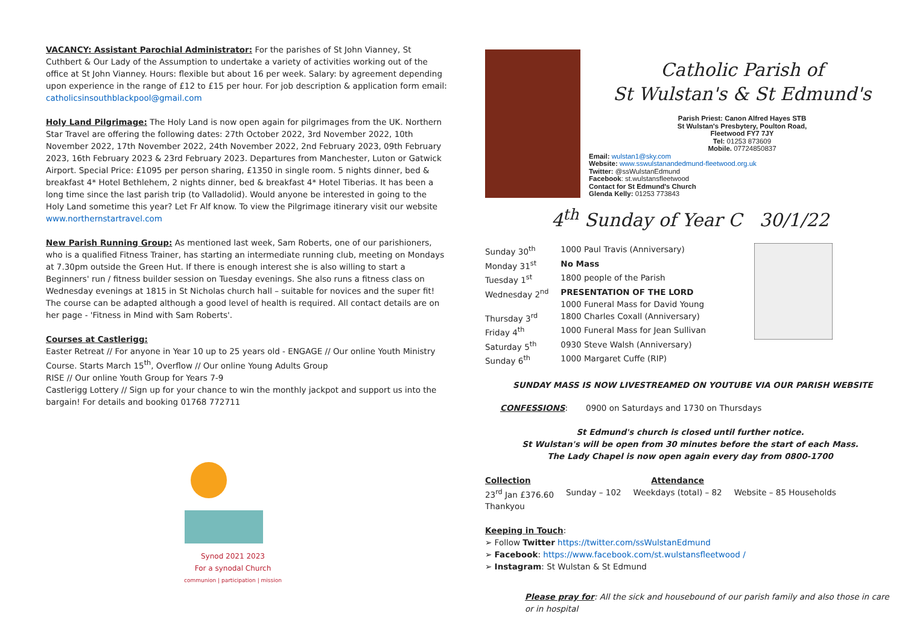VACANCY: Assistant Parochial Administrator: For the parishes of St John Vianney, St Cuthbert & Our Lady of the Assumption to undertake a variety of activities working out of the office at St John Vianney. Hours: flexible but about 16 per week. Salary: by agreement depending upon experience in the range of £12 to £15 per hour. For job description & application form email: catholicsinsouthblackpool@gmail.com
Holy Land Pilgrimage: The Holy Land is now open again for pilgrimages from the UK. Northern Star Travel are offering the following dates: 27th October 2022, 3rd November 2022, 10th November 2022, 17th November 2022, 24th November 2022, 2nd February 2023, 09th February 2023, 16th February 2023 & 23rd February 2023. Departures from Manchester, Luton or Gatwick Airport. Special Price: £1095 per person sharing, £1350 in single room. 5 nights dinner, bed & breakfast 4* Hotel Bethlehem, 2 nights dinner, bed & breakfast 4* Hotel Tiberias. It has been a long time since the last parish trip (to Valladolid). Would anyone be interested in going to the Holy Land sometime this year? Let Fr Alf know. To view the Pilgrimage itinerary visit our website www.northernstartravel.com
New Parish Running Group: As mentioned last week, Sam Roberts, one of our parishioners, who is a qualified Fitness Trainer, has starting an intermediate running club, meeting on Mondays at 7.30pm outside the Green Hut. If there is enough interest she is also willing to start a Beginners' run / fitness builder session on Tuesday evenings. She also runs a fitness class on Wednesday evenings at 1815 in St Nicholas church hall – suitable for novices and the super fit! The course can be adapted although a good level of health is required. All contact details are on her page - 'Fitness in Mind with Sam Roberts'.
Courses at Castlerigg:
Easter Retreat // For anyone in Year 10 up to 25 years old - ENGAGE // Our online Youth Ministry Course. Starts March 15<sup>th</sup>, Overflow // Our online Young Adults Group
RISE // Our online Youth Group for Years 7-9
Castlerigg Lottery // Sign up for your chance to win the monthly jackpot and support us into the bargain! For details and booking 01768 772711
Synod 2021 2023
For a synodal Church
communion | participation | mission
Catholic Parish of
St Wulstan's & St Edmund's
Parish Priest: Canon Alfred Hayes STB
St Wulstan's Presbytery, Poulton Road,
Fleetwood FY7 7JY
Tel: 01253 873609
Mobile. 07724850837
Email: wulstan1@sky.com
Website: www.sswulstanandedmund-fleetwood.org.uk
Twitter: @ssWulstanEdmund
Facebook: st.wulstansfleetwood
Contact for St Edmund's Church
Glenda Kelly: 01253 773843
4<sup>th</sup> Sunday of Year C 30/1/22
| Sunday 30<sup>th</sup> | 1000 Paul Travis (Anniversary) |
| Monday 31<sup>st</sup> | No Mass |
| Tuesday 1<sup>st</sup> | 1800 people of the Parish |
| Wednesday 2<sup>nd</sup> | PRESENTATION OF THE LORD 1000 Funeral Mass for David Young |
| Thursday 3<sup>rd</sup> | 1800 Charles Coxall (Anniversary) |
| Friday 4<sup>th</sup> | 1000 Funeral Mass for Jean Sullivan |
| Saturday 5<sup>th</sup> | 0930 Steve Walsh (Anniversary) |
| Sunday 6<sup>th</sup> | 1000 Margaret Cuffe (RIP) |
SUNDAY MASS IS NOW LIVESTREAMED ON YOUTUBE VIA OUR PARISH WEBSITE
CONFESSIONS: 0900 on Saturdays and 1730 on Thursdays
St Edmund's church is closed until further notice.
St Wulstan's will be open from 30 minutes before the start of each Mass.
The Lady Chapel is now open again every day from 0800-1700
| Collection | | Attendance | |
| 23<sup>rd</sup> Jan £376.60 Thankyou | Sunday – 102 | Weekdays (total) – 82 | Website – 85 Households |
Keeping in Touch:
➢ Follow Twitter https://twitter.com/ssWulstanEdmund
➢ Facebook: https://www.facebook.com/st.wulstansfleetwood /
➢ Instagram: St Wulstan & St Edmund
Please pray for: All the sick and housebound of our parish family and also those in care or in hospital